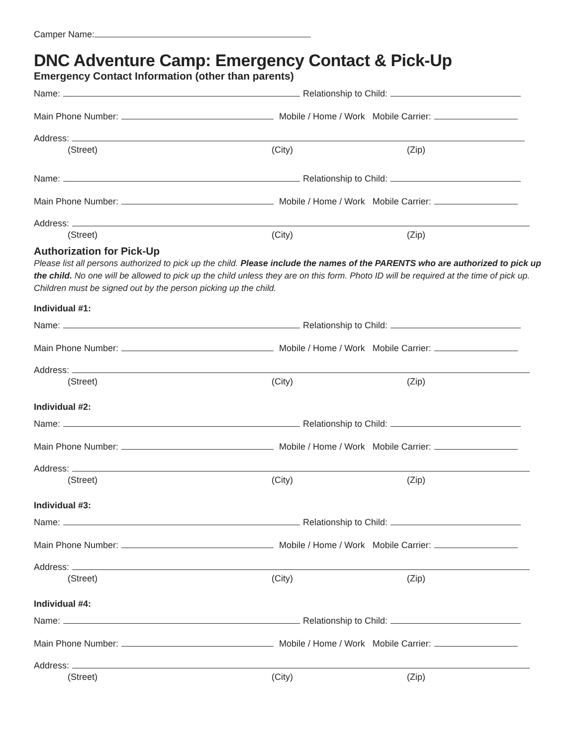Camper Name:
DNC Adventure Camp: Emergency Contact & Pick-Up
Emergency Contact Information (other than parents)
Name: Relationship to Child:
Main Phone Number: Mobile / Home / Work Mobile Carrier:
Address:
(Street) (City) (Zip)
Name: Relationship to Child:
Main Phone Number: Mobile / Home / Work Mobile Carrier:
Address:
(Street) (City) (Zip)
Authorization for Pick-Up
Please list all persons authorized to pick up the child. Please include the names of the PARENTS who are authorized to pick up the child. No one will be allowed to pick up the child unless they are on this form. Photo ID will be required at the time of pick up. Children must be signed out by the person picking up the child.
Individual #1:
Name: Relationship to Child:
Main Phone Number: Mobile / Home / Work Mobile Carrier:
Address:
(Street) (City) (Zip)
Individual #2:
Name: Relationship to Child:
Main Phone Number: Mobile / Home / Work Mobile Carrier:
Address:
(Street) (City) (Zip)
Individual #3:
Name: Relationship to Child:
Main Phone Number: Mobile / Home / Work Mobile Carrier:
Address:
(Street) (City) (Zip)
Individual #4:
Name: Relationship to Child:
Main Phone Number: Mobile / Home / Work Mobile Carrier:
Address:
(Street) (City) (Zip)